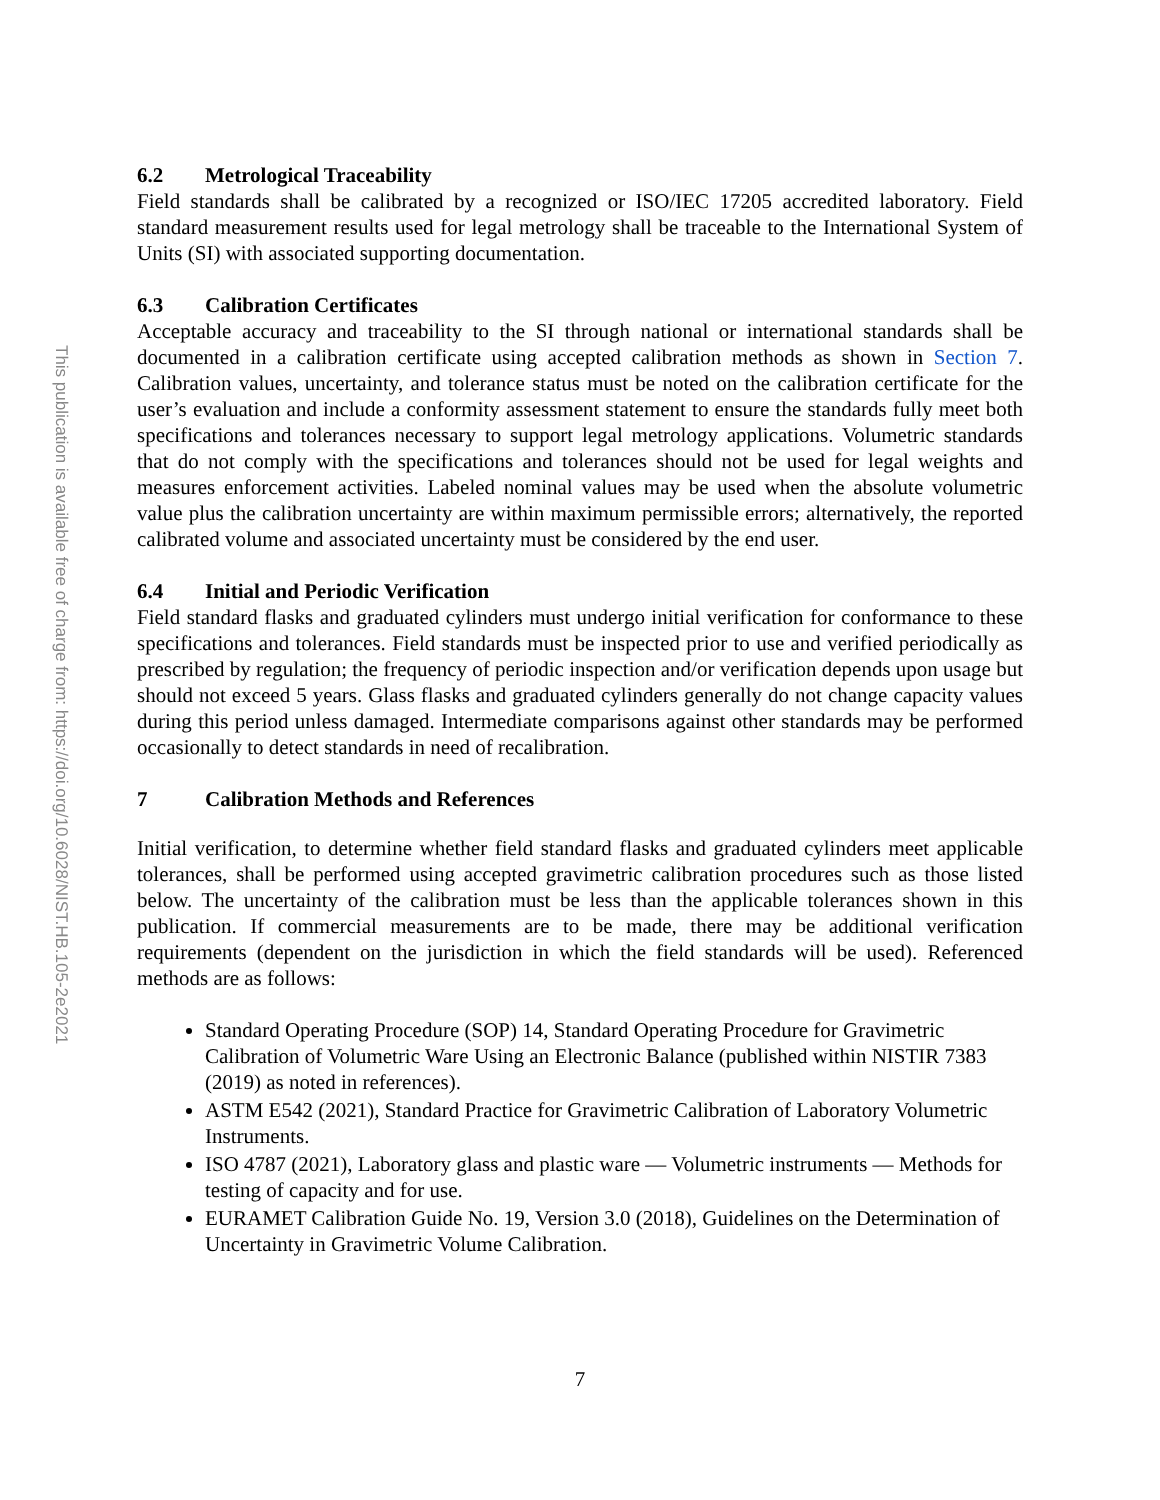This publication is available free of charge from: https://doi.org/10.6028/NIST.HB.105-2e2021
6.2 Metrological Traceability
Field standards shall be calibrated by a recognized or ISO/IEC 17205 accredited laboratory. Field standard measurement results used for legal metrology shall be traceable to the International System of Units (SI) with associated supporting documentation.
6.3 Calibration Certificates
Acceptable accuracy and traceability to the SI through national or international standards shall be documented in a calibration certificate using accepted calibration methods as shown in Section 7. Calibration values, uncertainty, and tolerance status must be noted on the calibration certificate for the user’s evaluation and include a conformity assessment statement to ensure the standards fully meet both specifications and tolerances necessary to support legal metrology applications. Volumetric standards that do not comply with the specifications and tolerances should not be used for legal weights and measures enforcement activities. Labeled nominal values may be used when the absolute volumetric value plus the calibration uncertainty are within maximum permissible errors; alternatively, the reported calibrated volume and associated uncertainty must be considered by the end user.
6.4 Initial and Periodic Verification
Field standard flasks and graduated cylinders must undergo initial verification for conformance to these specifications and tolerances. Field standards must be inspected prior to use and verified periodically as prescribed by regulation; the frequency of periodic inspection and/or verification depends upon usage but should not exceed 5 years. Glass flasks and graduated cylinders generally do not change capacity values during this period unless damaged. Intermediate comparisons against other standards may be performed occasionally to detect standards in need of recalibration.
7 Calibration Methods and References
Initial verification, to determine whether field standard flasks and graduated cylinders meet applicable tolerances, shall be performed using accepted gravimetric calibration procedures such as those listed below. The uncertainty of the calibration must be less than the applicable tolerances shown in this publication. If commercial measurements are to be made, there may be additional verification requirements (dependent on the jurisdiction in which the field standards will be used). Referenced methods are as follows:
Standard Operating Procedure (SOP) 14, Standard Operating Procedure for Gravimetric Calibration of Volumetric Ware Using an Electronic Balance (published within NISTIR 7383 (2019) as noted in references).
ASTM E542 (2021), Standard Practice for Gravimetric Calibration of Laboratory Volumetric Instruments.
ISO 4787 (2021), Laboratory glass and plastic ware — Volumetric instruments — Methods for testing of capacity and for use.
EURAMET Calibration Guide No. 19, Version 3.0 (2018), Guidelines on the Determination of Uncertainty in Gravimetric Volume Calibration.
7